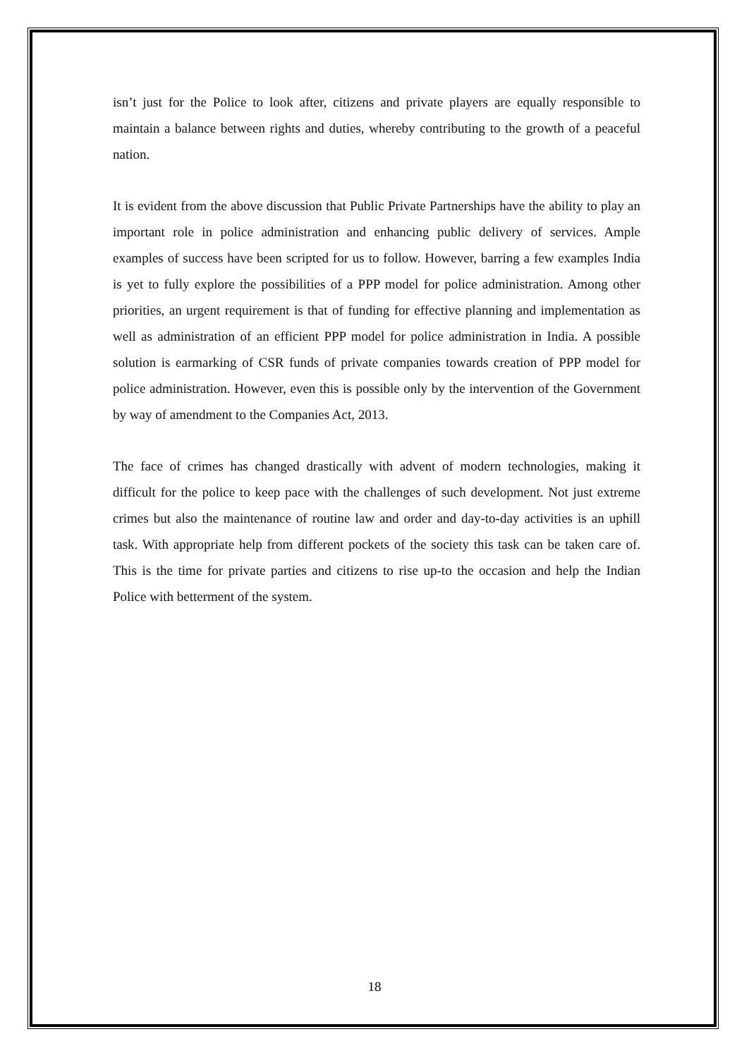isn’t just for the Police to look after, citizens and private players are equally responsible to maintain a balance between rights and duties, whereby contributing to the growth of a peaceful nation.
It is evident from the above discussion that Public Private Partnerships have the ability to play an important role in police administration and enhancing public delivery of services. Ample examples of success have been scripted for us to follow. However, barring a few examples India is yet to fully explore the possibilities of a PPP model for police administration. Among other priorities, an urgent requirement is that of funding for effective planning and implementation as well as administration of an efficient PPP model for police administration in India. A possible solution is earmarking of CSR funds of private companies towards creation of PPP model for police administration. However, even this is possible only by the intervention of the Government by way of amendment to the Companies Act, 2013.
The face of crimes has changed drastically with advent of modern technologies, making it difficult for the police to keep pace with the challenges of such development. Not just extreme crimes but also the maintenance of routine law and order and day-to-day activities is an uphill task. With appropriate help from different pockets of the society this task can be taken care of. This is the time for private parties and citizens to rise up-to the occasion and help the Indian Police with betterment of the system.
18